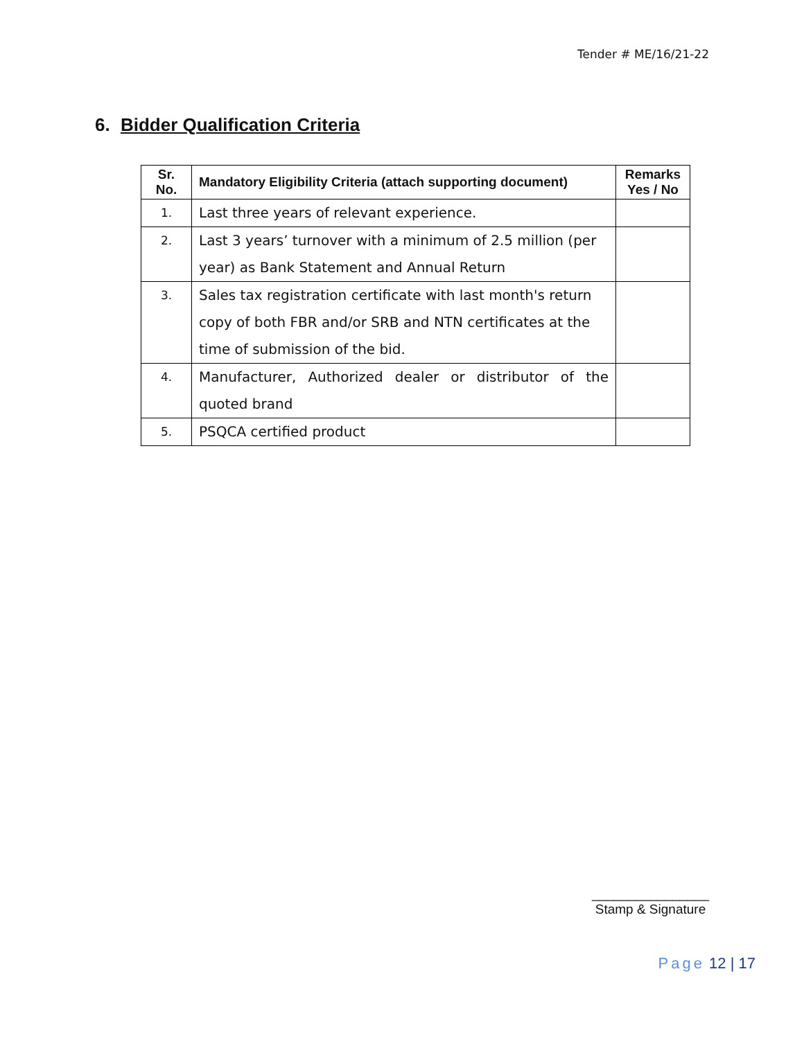Tender # ME/16/21-22
6. Bidder Qualification Criteria
| Sr. No. | Mandatory Eligibility Criteria (attach supporting document) | Remarks Yes / No |
| --- | --- | --- |
| 1. | Last three years of relevant experience. | |
| 2. | Last 3 years’ turnover with a minimum of 2.5 million (per year) as Bank Statement and Annual Return | |
| 3. | Sales tax registration certificate with last month's return copy of both FBR and/or SRB and NTN certificates at the time of submission of the bid. | |
| 4. | Manufacturer, Authorized dealer or distributor of the quoted brand | |
| 5. | PSQCA certified product | |
________________
Stamp & Signature
Page 12 | 17